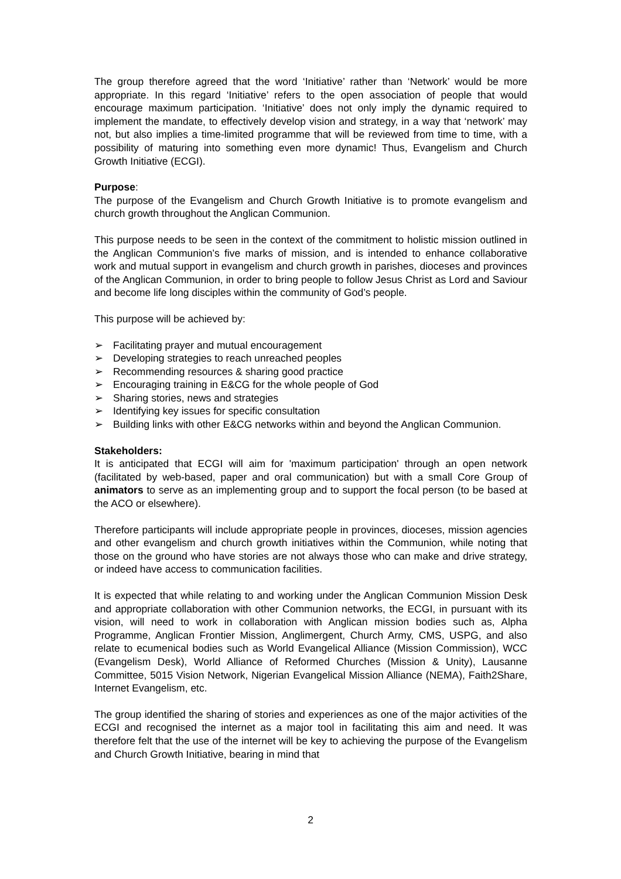The group therefore agreed that the word ‘Initiative’ rather than ‘Network’ would be more appropriate. In this regard ‘Initiative’ refers to the open association of people that would encourage maximum participation. ‘Initiative’ does not only imply the dynamic required to implement the mandate, to effectively develop vision and strategy, in a way that ‘network’ may not, but also implies a time-limited programme that will be reviewed from time to time, with a possibility of maturing into something even more dynamic! Thus, Evangelism and Church Growth Initiative (ECGI).
Purpose:
The purpose of the Evangelism and Church Growth Initiative is to promote evangelism and church growth throughout the Anglican Communion.
This purpose needs to be seen in the context of the commitment to holistic mission outlined in the Anglican Communion’s five marks of mission, and is intended to enhance collaborative work and mutual support in evangelism and church growth in parishes, dioceses and provinces of the Anglican Communion, in order to bring people to follow Jesus Christ as Lord and Saviour and become life long disciples within the community of God’s people.
This purpose will be achieved by:
➢ Facilitating prayer and mutual encouragement
➢ Developing strategies to reach unreached peoples
➢ Recommending resources & sharing good practice
➢ Encouraging training in E&CG for the whole people of God
➢ Sharing stories, news and strategies
➢ Identifying key issues for specific consultation
➢ Building links with other E&CG networks within and beyond the Anglican Communion.
Stakeholders:
It is anticipated that ECGI will aim for 'maximum participation' through an open network (facilitated by web-based, paper and oral communication) but with a small Core Group of animators to serve as an implementing group and to support the focal person (to be based at the ACO or elsewhere).
Therefore participants will include appropriate people in provinces, dioceses, mission agencies and other evangelism and church growth initiatives within the Communion, while noting that those on the ground who have stories are not always those who can make and drive strategy, or indeed have access to communication facilities.
It is expected that while relating to and working under the Anglican Communion Mission Desk and appropriate collaboration with other Communion networks, the ECGI, in pursuant with its vision, will need to work in collaboration with Anglican mission bodies such as, Alpha Programme, Anglican Frontier Mission, Anglimergent, Church Army, CMS, USPG, and also relate to ecumenical bodies such as World Evangelical Alliance (Mission Commission), WCC (Evangelism Desk), World Alliance of Reformed Churches (Mission & Unity), Lausanne Committee, 5015 Vision Network, Nigerian Evangelical Mission Alliance (NEMA), Faith2Share, Internet Evangelism, etc.
The group identified the sharing of stories and experiences as one of the major activities of the ECGI and recognised the internet as a major tool in facilitating this aim and need. It was therefore felt that the use of the internet will be key to achieving the purpose of the Evangelism and Church Growth Initiative, bearing in mind that
2